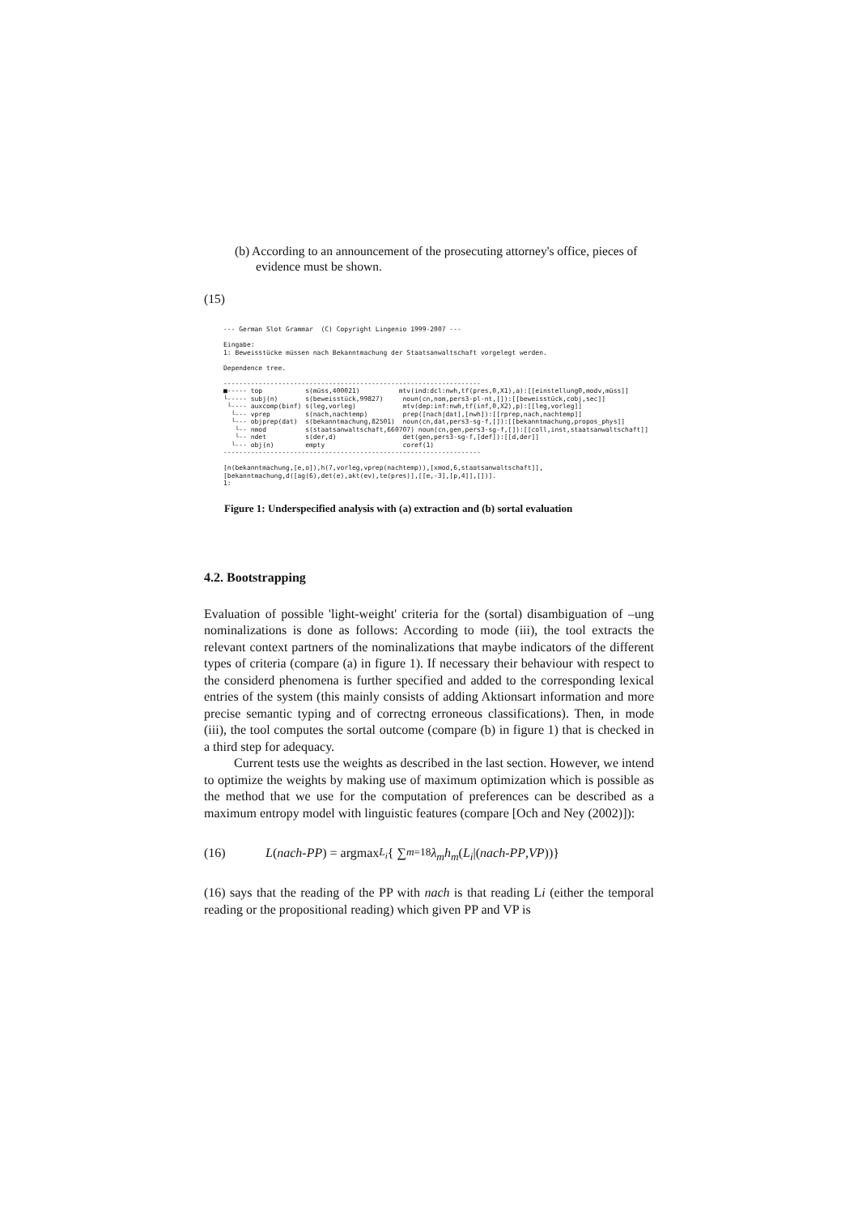(b) According to an announcement of the prosecuting attorney's office, pieces of evidence must be shown.
(15)
--- German Slot Grammar (C) Copyright Lingenio 1999-2007 --- Eingabe: 1: Beweisstücke müssen nach Bekanntmachung der Staatsanwaltschaft vorgelegt werden. Dependence tree. ------------------------------------------------------------------ ■----- top s(müss,400021) mtv(ind:dcl:nwh,tf(pres,0,X1),a):[[einstellung0,modv,müss]] └----- subj(n) s(beweisstück,99827) noun(cn,nom,pers3-pl-nt,[]):[[beweisstück,cobj,sec]] └---- auxcomp(binf) s(leg,vorleg) mtv(dep:inf:nwh,tf(inf,0,X2),p):[[leg,vorleg]] └--- vprep s(nach,nachtemp) prep([nach|dat],[nwh]):[[rprep,nach,nachtemp]] └--- objprep(dat) s(bekanntmachung,82501) noun(cn,dat,pers3-sg-f,[]):[[bekanntmachung,propos_phys]] └-- nmod s(staatsanwaltschaft,660707) noun(cn,gen,pers3-sg-f,[]):[[coll,inst,staatsanwaltschaft]] └-- ndet s(der,d) det(gen,pers3-sg-f,[def]):[[d,der]] └--- obj(n) empty coref(1) ------------------------------------------------------------------ [n(bekanntmachung,[e,o]),h(7,vorleg,vprep(nachtemp)),[xmod,6,staatsanwaltschaft]], [bekanntmachung,d([ag(6),det(e),akt(ev),te(pres)],[[e,-3],[p,4]],[])]. 1:
Figure 1: Underspecified analysis with (a) extraction and (b) sortal evaluation
4.2. Bootstrapping
Evaluation of possible 'light-weight' criteria for the (sortal) disambiguation of –ung nominalizations is done as follows: According to mode (iii), the tool extracts the relevant context partners of the nominalizations that maybe indicators of the different types of criteria (compare (a) in figure 1). If necessary their behaviour with respect to the considerd phenomena is further specified and added to the corresponding lexical entries of the system (this mainly consists of adding Aktionsart information and more precise semantic typing and of correctng erroneous classifications). Then, in mode (iii), the tool computes the sortal outcome (compare (b) in figure 1) that is checked in a third step for adequacy.
Current tests use the weights as described in the last section. However, we intend to optimize the weights by making use of maximum optimization which is possible as the method that we use for the computation of preferences can be described as a maximum entropy model with linguistic features (compare [Och and Ney (2002)]):
(16) L (nach-PP) = argmax<sub>L<sub>i</sub></sub> { ∑<sub>m=1</sub><sup>8</sup> λ<sub>m</sub>h<sub>m</sub> (L<sub>i</sub> |(nach-PP, VP))}
(16) says that the reading of the PP with nach is that reading Li (either the temporal reading or the propositional reading) which given PP and VP is